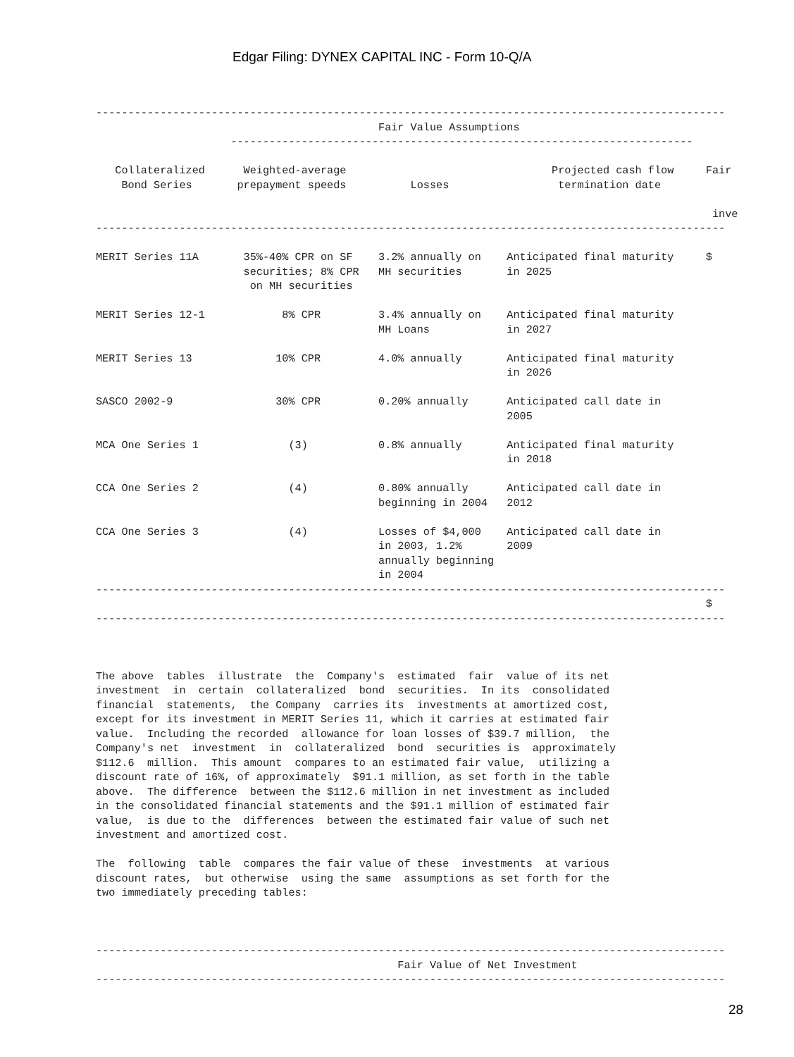Edgar Filing: DYNEX CAPITAL INC - Form 10-Q/A
--------------------------------------------------------------------------------------------------
                                            Fair Value Assumptions
                     ------------------------------------------------------------------------

   Collateralized      Weighted-average                                Projected cash flow     Fair
    Bond Series       prepayment speeds          Losses                 termination date

                                                                                                inve
--------------------------------------------------------------------------------------------------

MERIT Series 11A       35%-40% CPR on SF    3.2% annually on    Anticipated final maturity     $
                       securities; 8% CPR   MH securities       in 2025
                        on MH securities

MERIT Series 12-1            8% CPR         3.4% annually on    Anticipated final maturity
                                            MH Loans            in 2027

MERIT Series 13             10% CPR         4.0% annually       Anticipated final maturity
                                                                in 2026

SASCO 2002-9                30% CPR         0.20% annually      Anticipated call date in
                                                                2005

MCA One Series 1              (3)           0.8% annually       Anticipated final maturity
                                                                in 2018

CCA One Series 2              (4)           0.80% annually      Anticipated call date in
                                            beginning in 2004   2012

CCA One Series 3              (4)           Losses of $4,000    Anticipated call date in
                                            in 2003, 1.2%       2009
                                            annually beginning
                                            in 2004
--------------------------------------------------------------------------------------------------
                                                                                               $
--------------------------------------------------------------------------------------------------



The above  tables  illustrate  the  Company's  estimated  fair  value of its net
investment  in  certain  collateralized  bond  securities.  In its  consolidated
financial  statements,  the Company  carries its  investments at amortized cost,
except for its investment in MERIT Series 11, which it carries at estimated fair
value.  Including the recorded  allowance for loan losses of $39.7 million,  the
Company's net  investment  in  collateralized  bond  securities is  approximately
$112.6  million.  This amount  compares to an estimated fair value,  utilizing a
discount rate of 16%, of approximately  $91.1 million, as set forth in the table
above.  The difference  between the $112.6 million in net investment as included
in the consolidated financial statements and the $91.1 million of estimated fair
value,  is due to the  differences  between the estimated fair value of such net
investment and amortized cost.

The  following  table  compares the fair value of these  investments  at various
discount rates,  but otherwise  using the same  assumptions as set forth for the
two immediately preceding tables:



--------------------------------------------------------------------------------------------------
                                               Fair Value of Net Investment
--------------------------------------------------------------------------------------------------
28